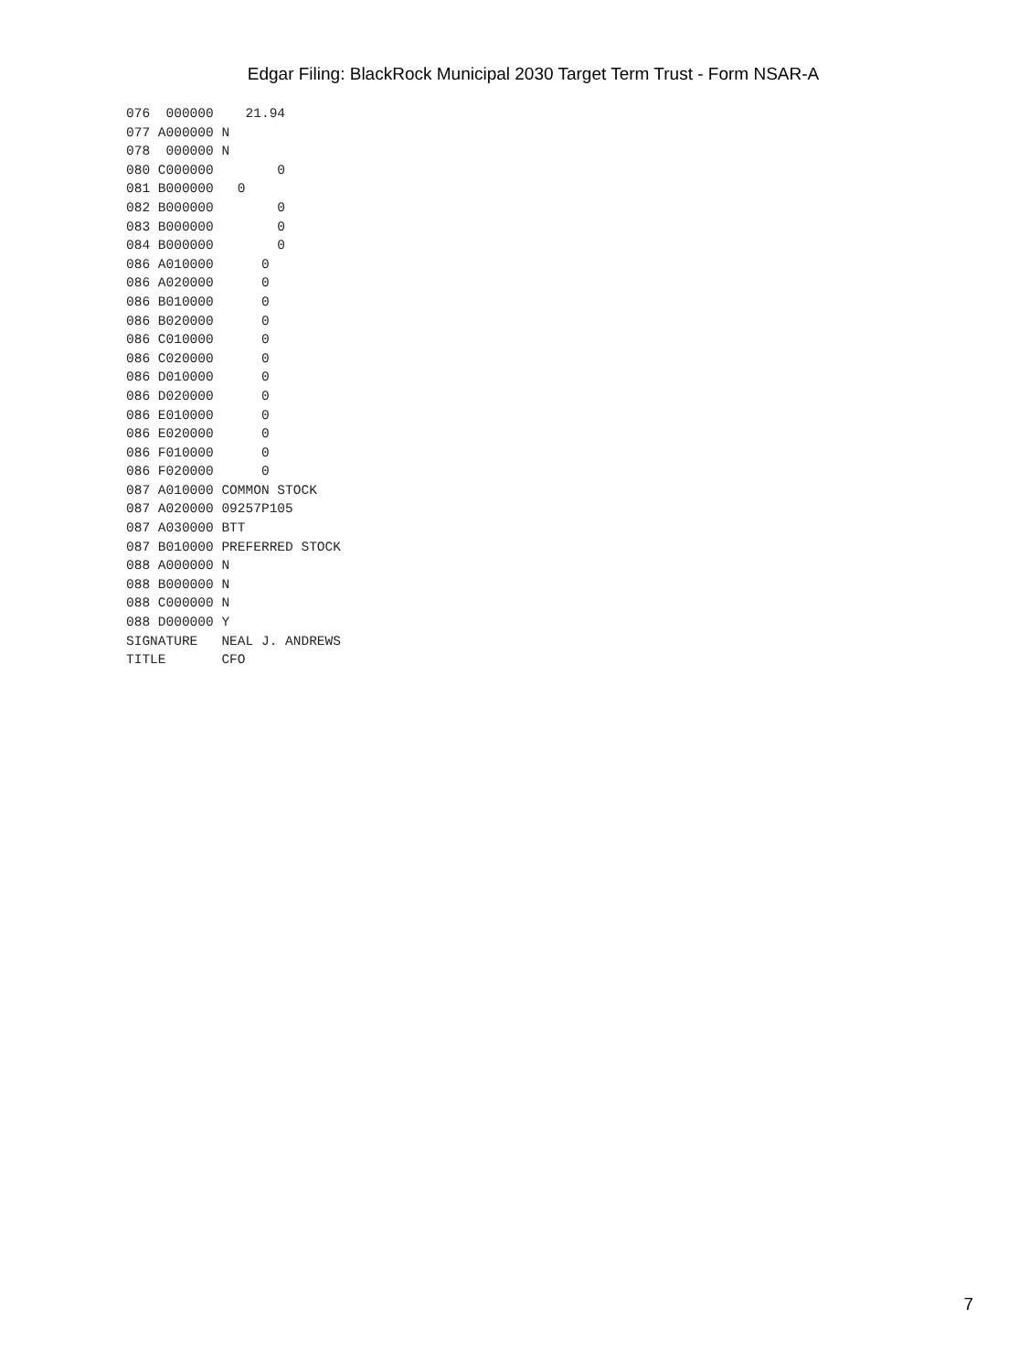Edgar Filing: BlackRock Municipal 2030 Target Term Trust - Form NSAR-A
076  000000    21.94
077 A000000 N
078  000000 N
080 C000000        0
081 B000000   0
082 B000000        0
083 B000000        0
084 B000000        0
086 A010000      0
086 A020000      0
086 B010000      0
086 B020000      0
086 C010000      0
086 C020000      0
086 D010000      0
086 D020000      0
086 E010000      0
086 E020000      0
086 F010000      0
086 F020000      0
087 A010000 COMMON STOCK
087 A020000 09257P105
087 A030000 BTT
087 B010000 PREFERRED STOCK
088 A000000 N
088 B000000 N
088 C000000 N
088 D000000 Y
SIGNATURE   NEAL J. ANDREWS
TITLE       CFO
7